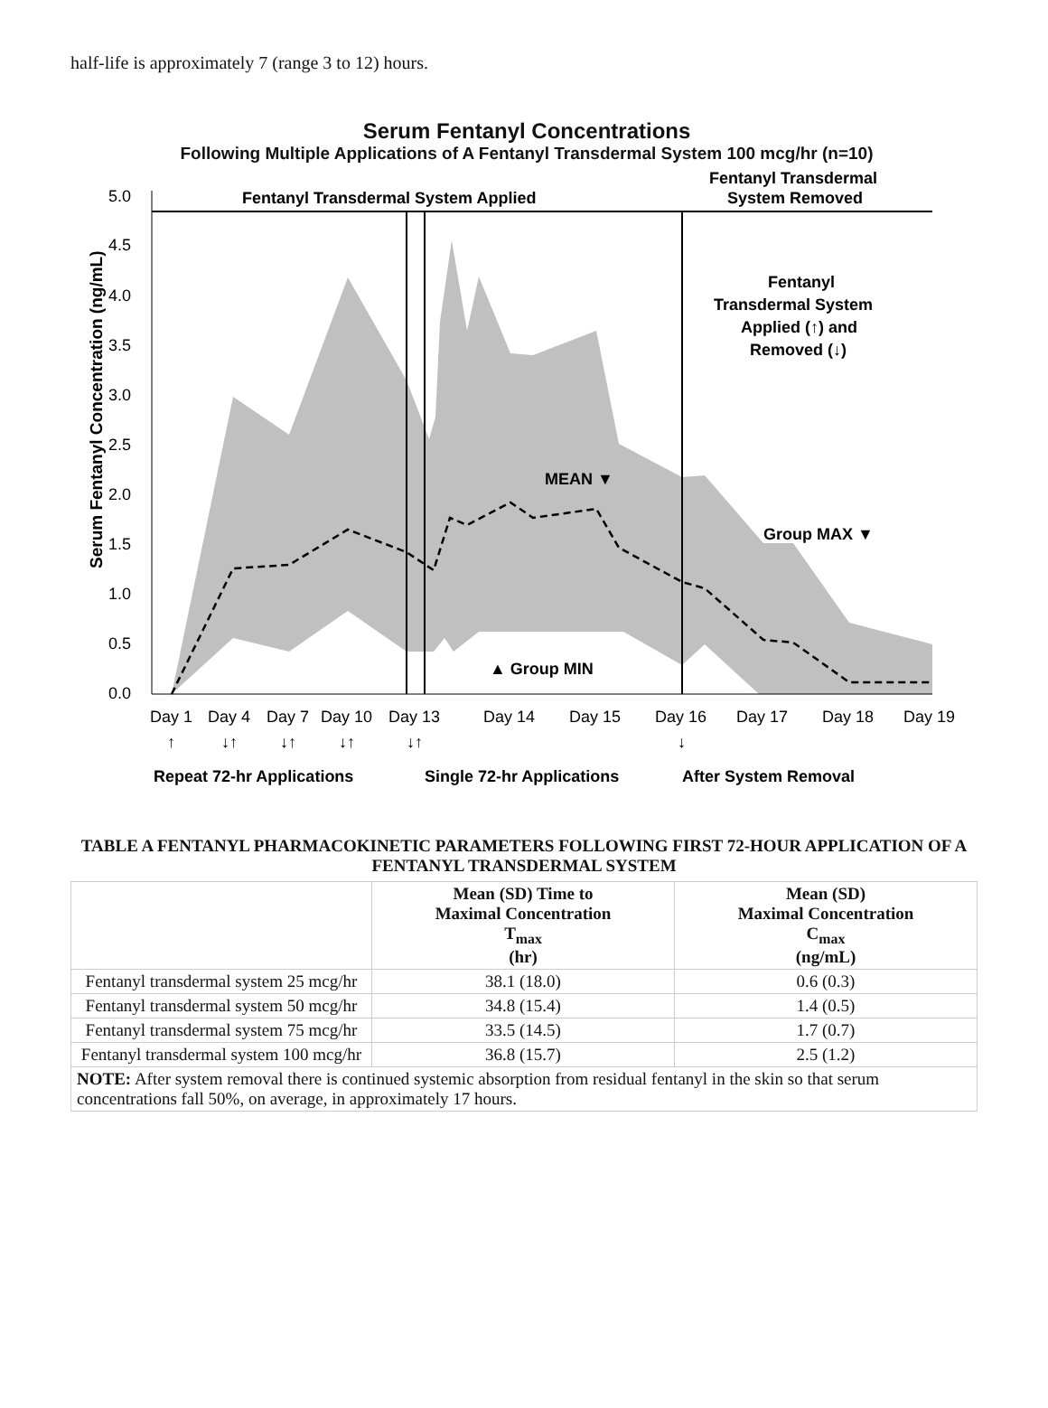half-life is approximately 7 (range 3 to 12) hours.
Serum Fentanyl Concentrations
Following Multiple Applications of A Fentanyl Transdermal System 100 mcg/hr (n=10)
5.0
4.5
4.0
3.5
3.0
2.5
2.0
1.5
1.0
0.5
0.0
Serum Fentanyl Concentration (ng/mL)
Fentanyl Transdermal System Applied
Fentanyl Transdermal
System Removed
Fentanyl
Transdermal System
Applied (↑) and
Removed (↓)
MEAN ▼
Group MAX ▼
▲ Group MIN
Day 1
Day 4
Day 7
Day 10
Day 13
Day 14
Day 15
Day 16
Day 17
Day 18
Day 19
↑
↓↑
↓↑
↓↑
↓↑
↓
Repeat 72-hr Applications
Single 72-hr Applications
After System Removal
TABLE A FENTANYL PHARMACOKINETIC PARAMETERS FOLLOWING FIRST 72-HOUR APPLICATION OF A FENTANYL TRANSDERMAL SYSTEM
| | Mean (SD) Time to Maximal Concentration T<sub>max</sub> (hr) | Mean (SD) Maximal Concentration C<sub>max</sub> (ng/mL) |
| --- | --- | --- |
| Fentanyl transdermal system 25 mcg/hr | 38.1 (18.0) | 0.6 (0.3) |
| Fentanyl transdermal system 50 mcg/hr | 34.8 (15.4) | 1.4 (0.5) |
| Fentanyl transdermal system 75 mcg/hr | 33.5 (14.5) | 1.7 (0.7) |
| Fentanyl transdermal system 100 mcg/hr | 36.8 (15.7) | 2.5 (1.2) |
| NOTE: After system removal there is continued systemic absorption from residual fentanyl in the skin so that serum concentrations fall 50%, on average, in approximately 17 hours. | | |